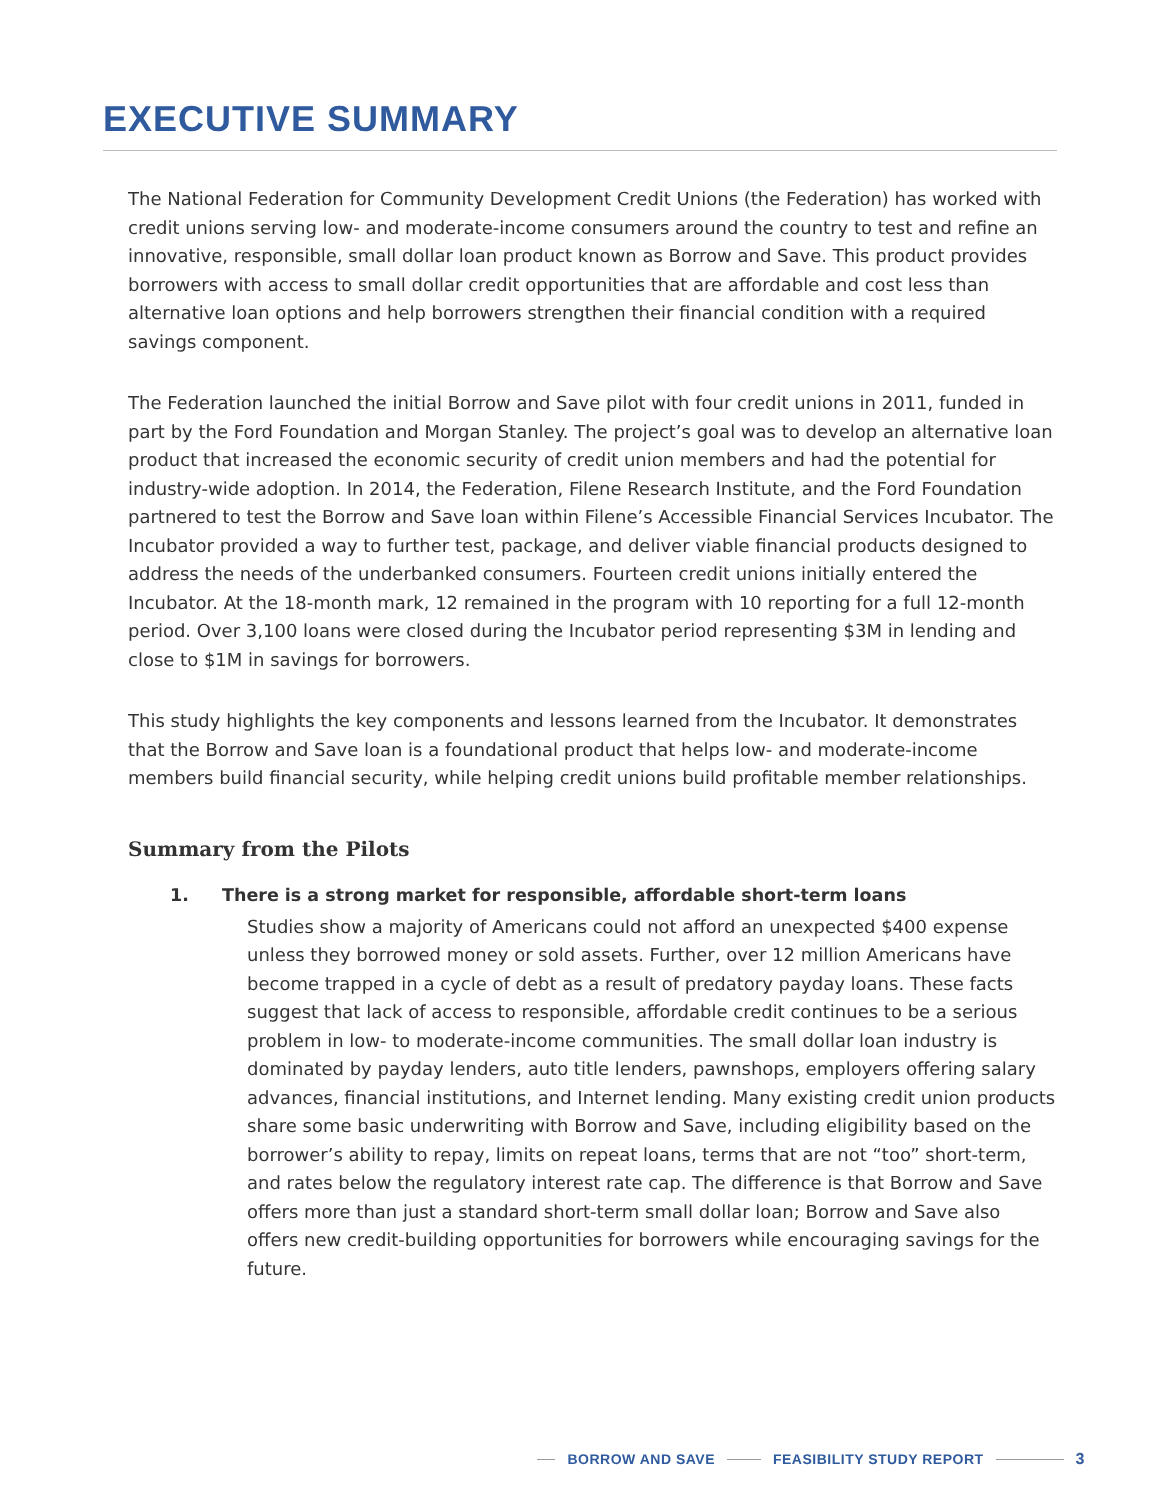EXECUTIVE SUMMARY
The National Federation for Community Development Credit Unions (the Federation) has worked with credit unions serving low- and moderate-income consumers around the country to test and refine an innovative, responsible, small dollar loan product known as Borrow and Save. This product provides borrowers with access to small dollar credit opportunities that are affordable and cost less than alternative loan options and help borrowers strengthen their financial condition with a required savings component.
The Federation launched the initial Borrow and Save pilot with four credit unions in 2011, funded in part by the Ford Foundation and Morgan Stanley. The project’s goal was to develop an alternative loan product that increased the economic security of credit union members and had the potential for industry-wide adoption. In 2014, the Federation, Filene Research Institute, and the Ford Foundation partnered to test the Borrow and Save loan within Filene’s Accessible Financial Services Incubator. The Incubator provided a way to further test, package, and deliver viable financial products designed to address the needs of the underbanked consumers. Fourteen credit unions initially entered the Incubator. At the 18-month mark, 12 remained in the program with 10 reporting for a full 12-month period. Over 3,100 loans were closed during the Incubator period representing $3M in lending and close to $1M in savings for borrowers.
This study highlights the key components and lessons learned from the Incubator. It demonstrates that the Borrow and Save loan is a foundational product that helps low- and moderate-income members build financial security, while helping credit unions build profitable member relationships.
Summary from the Pilots
1. There is a strong market for responsible, affordable short-term loans
Studies show a majority of Americans could not afford an unexpected $400 expense unless they borrowed money or sold assets. Further, over 12 million Americans have become trapped in a cycle of debt as a result of predatory payday loans. These facts suggest that lack of access to responsible, affordable credit continues to be a serious problem in low- to moderate-income communities. The small dollar loan industry is dominated by payday lenders, auto title lenders, pawnshops, employers offering salary advances, financial institutions, and Internet lending. Many existing credit union products share some basic underwriting with Borrow and Save, including eligibility based on the borrower’s ability to repay, limits on repeat loans, terms that are not “too” short-term, and rates below the regulatory interest rate cap. The difference is that Borrow and Save offers more than just a standard short-term small dollar loan; Borrow and Save also offers new credit-building opportunities for borrowers while encouraging savings for the future.
BORROW AND SAVE FEASIBILITY STUDY REPORT 3